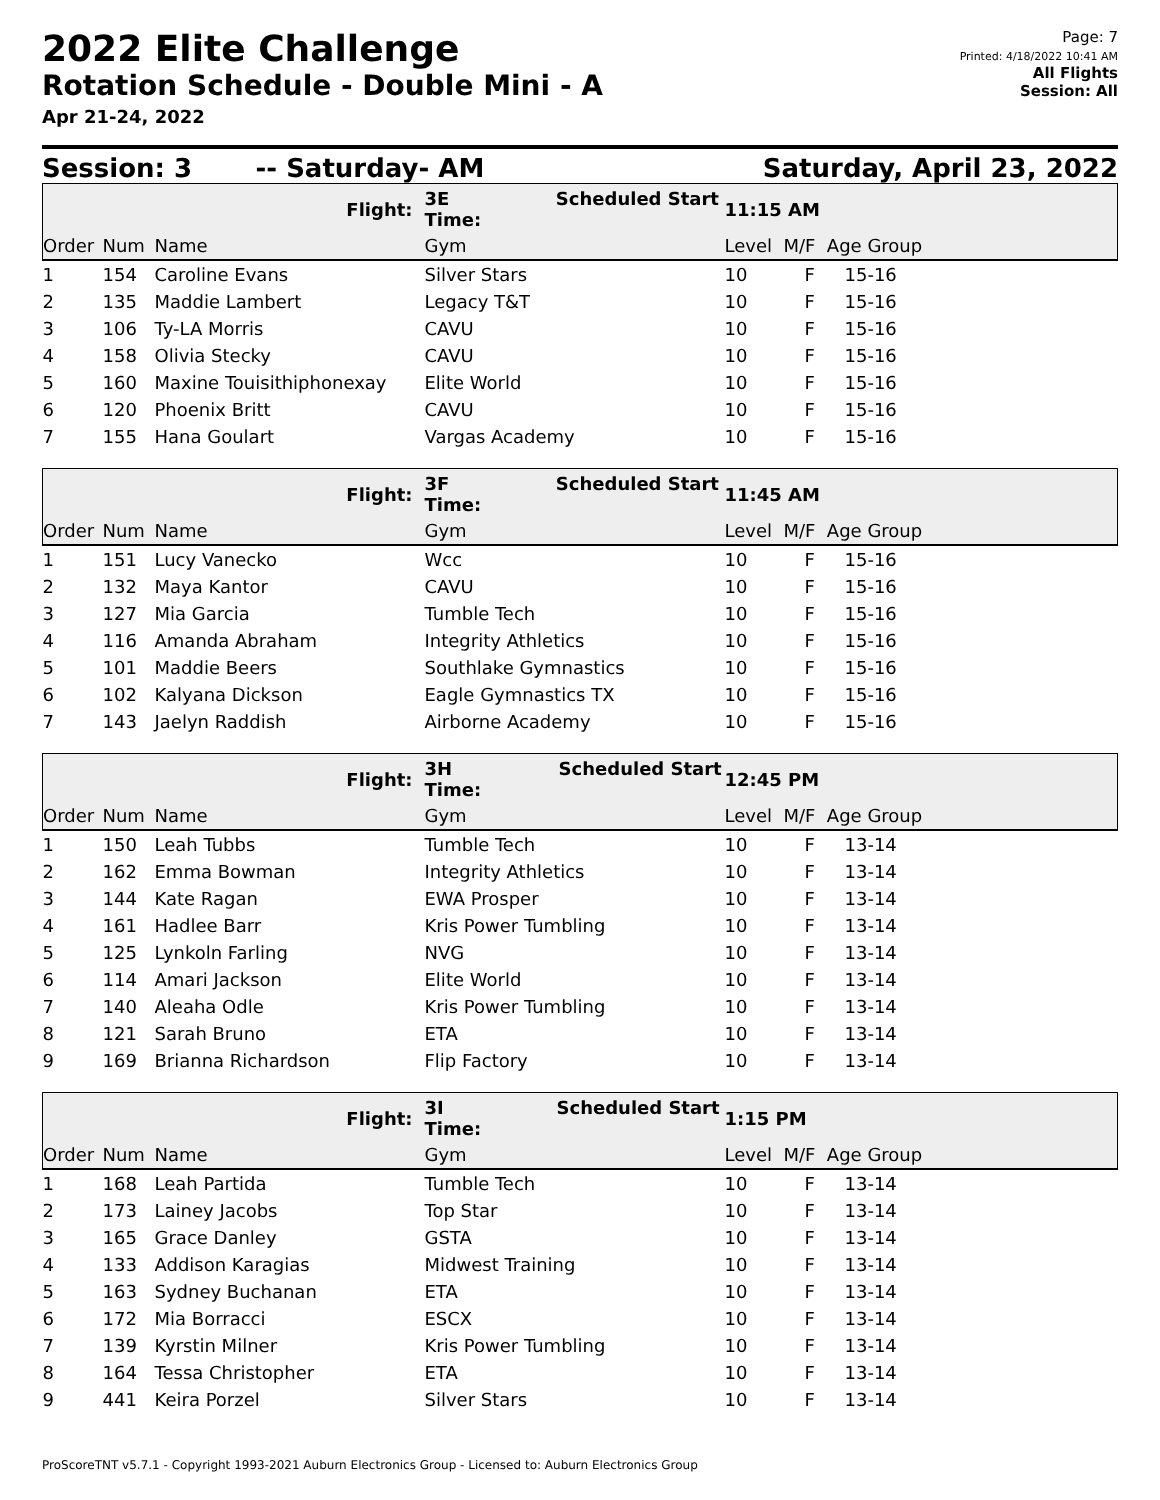2022 Elite Challenge
Rotation Schedule - Double Mini - A
Apr 21-24, 2022
Page: 7
Printed: 4/18/2022 10:41 AM
All Flights
Session: All
Session: 3 -- Saturday- AM Saturday, April 23, 2022
| | | Flight: | 3E Scheduled Start Time: | 11:15 AM | | | |
| Order | Num | Name | Gym | Level M/F Age Group | | | |
| 1 | 154 | Caroline Evans | Silver Stars | 10 | F | 15-16 | |
| 2 | 135 | Maddie Lambert | Legacy T&T | 10 | F | 15-16 | |
| 3 | 106 | Ty-LA Morris | CAVU | 10 | F | 15-16 | |
| 4 | 158 | Olivia Stecky | CAVU | 10 | F | 15-16 | |
| 5 | 160 | Maxine Touisithiphonexay | Elite World | 10 | F | 15-16 | |
| 6 | 120 | Phoenix Britt | CAVU | 10 | F | 15-16 | |
| 7 | 155 | Hana Goulart | Vargas Academy | 10 | F | 15-16 | |
| | | Flight: | 3F Scheduled Start Time: | 11:45 AM | | | |
| Order | Num | Name | Gym | Level M/F Age Group | | | |
| 1 | 151 | Lucy Vanecko | Wcc | 10 | F | 15-16 | |
| 2 | 132 | Maya Kantor | CAVU | 10 | F | 15-16 | |
| 3 | 127 | Mia Garcia | Tumble Tech | 10 | F | 15-16 | |
| 4 | 116 | Amanda Abraham | Integrity Athletics | 10 | F | 15-16 | |
| 5 | 101 | Maddie Beers | Southlake Gymnastics | 10 | F | 15-16 | |
| 6 | 102 | Kalyana Dickson | Eagle Gymnastics TX | 10 | F | 15-16 | |
| 7 | 143 | Jaelyn Raddish | Airborne Academy | 10 | F | 15-16 | |
| | | Flight: | 3H Scheduled Start Time: | 12:45 PM | | | |
| Order | Num | Name | Gym | Level M/F Age Group | | | |
| 1 | 150 | Leah Tubbs | Tumble Tech | 10 | F | 13-14 | |
| 2 | 162 | Emma Bowman | Integrity Athletics | 10 | F | 13-14 | |
| 3 | 144 | Kate Ragan | EWA Prosper | 10 | F | 13-14 | |
| 4 | 161 | Hadlee Barr | Kris Power Tumbling | 10 | F | 13-14 | |
| 5 | 125 | Lynkoln Farling | NVG | 10 | F | 13-14 | |
| 6 | 114 | Amari Jackson | Elite World | 10 | F | 13-14 | |
| 7 | 140 | Aleaha Odle | Kris Power Tumbling | 10 | F | 13-14 | |
| 8 | 121 | Sarah Bruno | ETA | 10 | F | 13-14 | |
| 9 | 169 | Brianna Richardson | Flip Factory | 10 | F | 13-14 | |
| | | Flight: | 3I Scheduled Start Time: | 1:15 PM | | | |
| Order | Num | Name | Gym | Level M/F Age Group | | | |
| 1 | 168 | Leah Partida | Tumble Tech | 10 | F | 13-14 | |
| 2 | 173 | Lainey Jacobs | Top Star | 10 | F | 13-14 | |
| 3 | 165 | Grace Danley | GSTA | 10 | F | 13-14 | |
| 4 | 133 | Addison Karagias | Midwest Training | 10 | F | 13-14 | |
| 5 | 163 | Sydney Buchanan | ETA | 10 | F | 13-14 | |
| 6 | 172 | Mia Borracci | ESCX | 10 | F | 13-14 | |
| 7 | 139 | Kyrstin Milner | Kris Power Tumbling | 10 | F | 13-14 | |
| 8 | 164 | Tessa Christopher | ETA | 10 | F | 13-14 | |
| 9 | 441 | Keira Porzel | Silver Stars | 10 | F | 13-14 | |
ProScoreTNT v5.7.1 - Copyright 1993-2021 Auburn Electronics Group - Licensed to: Auburn Electronics Group